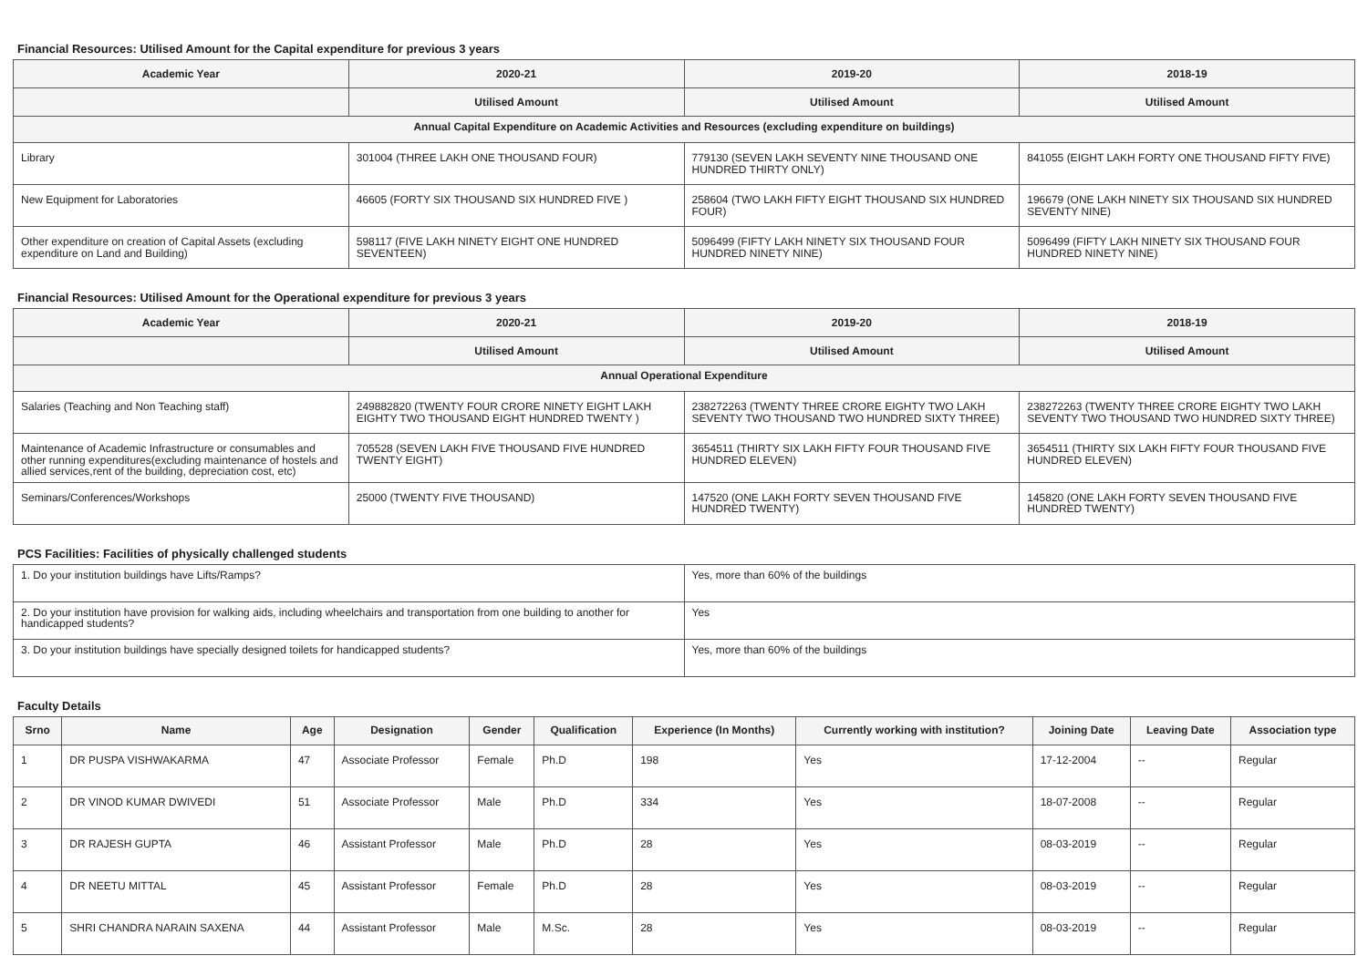Financial Resources: Utilised Amount for the Capital expenditure for previous 3 years
| Academic Year | 2020-21 | 2019-20 | 2018-19 |
| --- | --- | --- | --- |
| | Utilised Amount | Utilised Amount | Utilised Amount |
| Annual Capital Expenditure on Academic Activities and Resources (excluding expenditure on buildings) | | | |
| Library | 301004 (THREE LAKH ONE THOUSAND FOUR) | 779130 (SEVEN LAKH SEVENTY NINE THOUSAND ONE HUNDRED THIRTY ONLY) | 841055 (EIGHT LAKH FORTY ONE THOUSAND FIFTY FIVE) |
| New Equipment for Laboratories | 46605 (FORTY SIX THOUSAND SIX HUNDRED FIVE ) | 258604 (TWO LAKH FIFTY EIGHT THOUSAND SIX HUNDRED FOUR) | 196679 (ONE LAKH NINETY SIX THOUSAND SIX HUNDRED SEVENTY NINE) |
| Other expenditure on creation of Capital Assets (excluding expenditure on Land and Building) | 598117 (FIVE LAKH NINETY EIGHT ONE HUNDRED SEVENTEEN) | 5096499 (FIFTY LAKH NINETY SIX THOUSAND FOUR HUNDRED NINETY NINE) | 5096499 (FIFTY LAKH NINETY SIX THOUSAND FOUR HUNDRED NINETY NINE) |
Financial Resources: Utilised Amount for the Operational expenditure for previous 3 years
| Academic Year | 2020-21 | 2019-20 | 2018-19 |
| --- | --- | --- | --- |
| | Utilised Amount | Utilised Amount | Utilised Amount |
| Annual Operational Expenditure | | | |
| Salaries (Teaching and Non Teaching staff) | 249882820 (TWENTY FOUR CRORE NINETY EIGHT LAKH EIGHTY TWO THOUSAND EIGHT HUNDRED TWENTY ) | 238272263 (TWENTY THREE CRORE EIGHTY TWO LAKH SEVENTY TWO THOUSAND TWO HUNDRED SIXTY THREE) | 238272263 (TWENTY THREE CRORE EIGHTY TWO LAKH SEVENTY TWO THOUSAND TWO HUNDRED SIXTY THREE) |
| Maintenance of Academic Infrastructure or consumables and other running expenditures(excluding maintenance of hostels and allied services,rent of the building, depreciation cost, etc) | 705528 (SEVEN LAKH FIVE THOUSAND FIVE HUNDRED TWENTY EIGHT) | 3654511 (THIRTY SIX LAKH FIFTY FOUR THOUSAND FIVE HUNDRED ELEVEN) | 3654511 (THIRTY SIX LAKH FIFTY FOUR THOUSAND FIVE HUNDRED ELEVEN) |
| Seminars/Conferences/Workshops | 25000 (TWENTY FIVE THOUSAND) | 147520 (ONE LAKH FORTY SEVEN THOUSAND FIVE HUNDRED TWENTY) | 145820 (ONE LAKH FORTY SEVEN THOUSAND FIVE HUNDRED TWENTY) |
PCS Facilities: Facilities of physically challenged students
| 1. Do your institution buildings have Lifts/Ramps? | Yes, more than 60% of the buildings |
| 2. Do your institution have provision for walking aids, including wheelchairs and transportation from one building to another for handicapped students? | Yes |
| 3. Do your institution buildings have specially designed toilets for handicapped students? | Yes, more than 60% of the buildings |
Faculty Details
| Srno | Name | Age | Designation | Gender | Qualification | Experience (In Months) | Currently working with institution? | Joining Date | Leaving Date | Association type |
| --- | --- | --- | --- | --- | --- | --- | --- | --- | --- | --- |
| 1 | DR PUSPA VISHWAKARMA | 47 | Associate Professor | Female | Ph.D | 198 | Yes | 17-12-2004 | -- | Regular |
| 2 | DR VINOD KUMAR DWIVEDI | 51 | Associate Professor | Male | Ph.D | 334 | Yes | 18-07-2008 | -- | Regular |
| 3 | DR RAJESH GUPTA | 46 | Assistant Professor | Male | Ph.D | 28 | Yes | 08-03-2019 | -- | Regular |
| 4 | DR NEETU MITTAL | 45 | Assistant Professor | Female | Ph.D | 28 | Yes | 08-03-2019 | -- | Regular |
| 5 | SHRI CHANDRA NARAIN SAXENA | 44 | Assistant Professor | Male | M.Sc. | 28 | Yes | 08-03-2019 | -- | Regular |